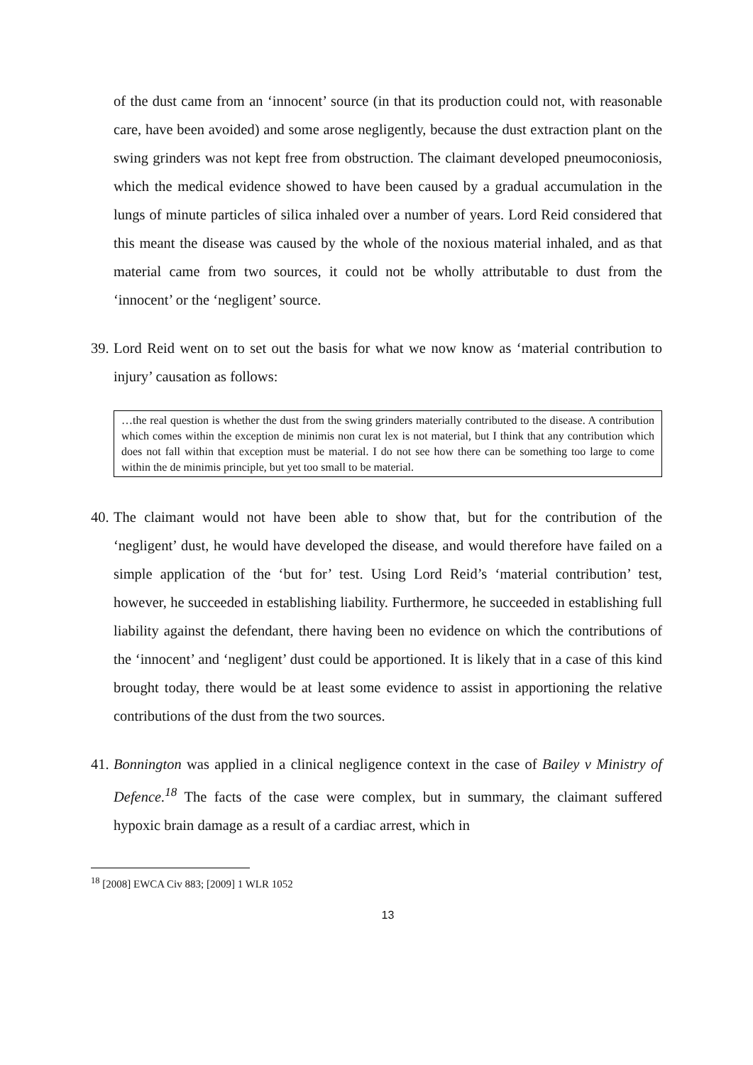of the dust came from an ‘innocent’ source (in that its production could not, with reasonable care, have been avoided) and some arose negligently, because the dust extraction plant on the swing grinders was not kept free from obstruction. The claimant developed pneumoconiosis, which the medical evidence showed to have been caused by a gradual accumulation in the lungs of minute particles of silica inhaled over a number of years. Lord Reid considered that this meant the disease was caused by the whole of the noxious material inhaled, and as that material came from two sources, it could not be wholly attributable to dust from the ‘innocent’ or the ‘negligent’ source.
39. Lord Reid went on to set out the basis for what we now know as ‘material contribution to injury’ causation as follows:
…the real question is whether the dust from the swing grinders materially contributed to the disease. A contribution which comes within the exception de minimis non curat lex is not material, but I think that any contribution which does not fall within that exception must be material. I do not see how there can be something too large to come within the de minimis principle, but yet too small to be material.
40. The claimant would not have been able to show that, but for the contribution of the ‘negligent’ dust, he would have developed the disease, and would therefore have failed on a simple application of the ‘but for’ test. Using Lord Reid’s ‘material contribution’ test, however, he succeeded in establishing liability. Furthermore, he succeeded in establishing full liability against the defendant, there having been no evidence on which the contributions of the ‘innocent’ and ‘negligent’ dust could be apportioned. It is likely that in a case of this kind brought today, there would be at least some evidence to assist in apportioning the relative contributions of the dust from the two sources.
41. Bonnington was applied in a clinical negligence context in the case of Bailey v Ministry of Defence.<sup>18</sup> The facts of the case were complex, but in summary, the claimant suffered hypoxic brain damage as a result of a cardiac arrest, which in
<sup>18</sup> [2008] EWCA Civ 883; [2009] 1 WLR 1052
13